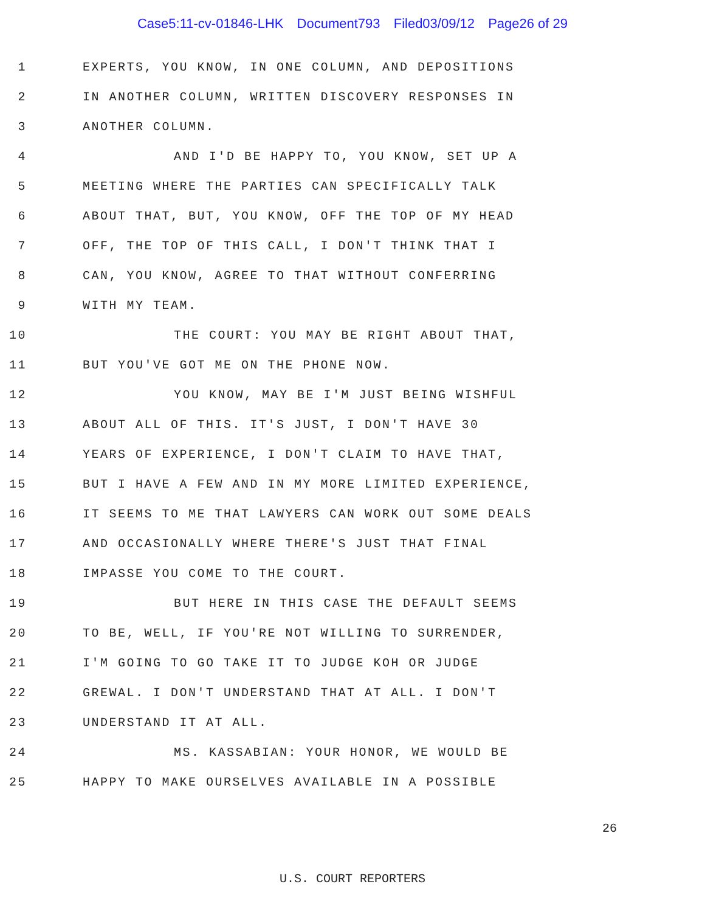Case5:11-cv-01846-LHK Document793 Filed03/09/12 Page26 of 29
1 EXPERTS, YOU KNOW, IN ONE COLUMN, AND DEPOSITIONS
2 IN ANOTHER COLUMN, WRITTEN DISCOVERY RESPONSES IN
3 ANOTHER COLUMN.
4 AND I'D BE HAPPY TO, YOU KNOW, SET UP A
5 MEETING WHERE THE PARTIES CAN SPECIFICALLY TALK
6 ABOUT THAT, BUT, YOU KNOW, OFF THE TOP OF MY HEAD
7 OFF, THE TOP OF THIS CALL, I DON'T THINK THAT I
8 CAN, YOU KNOW, AGREE TO THAT WITHOUT CONFERRING
9 WITH MY TEAM.
10 THE COURT: YOU MAY BE RIGHT ABOUT THAT,
11 BUT YOU'VE GOT ME ON THE PHONE NOW.
12 YOU KNOW, MAY BE I'M JUST BEING WISHFUL
13 ABOUT ALL OF THIS. IT'S JUST, I DON'T HAVE 30
14 YEARS OF EXPERIENCE, I DON'T CLAIM TO HAVE THAT,
15 BUT I HAVE A FEW AND IN MY MORE LIMITED EXPERIENCE,
16 IT SEEMS TO ME THAT LAWYERS CAN WORK OUT SOME DEALS
17 AND OCCASIONALLY WHERE THERE'S JUST THAT FINAL
18 IMPASSE YOU COME TO THE COURT.
19 BUT HERE IN THIS CASE THE DEFAULT SEEMS
20 TO BE, WELL, IF YOU'RE NOT WILLING TO SURRENDER,
21 I'M GOING TO GO TAKE IT TO JUDGE KOH OR JUDGE
22 GREWAL. I DON'T UNDERSTAND THAT AT ALL. I DON'T
23 UNDERSTAND IT AT ALL.
24 MS. KASSABIAN: YOUR HONOR, WE WOULD BE
25 HAPPY TO MAKE OURSELVES AVAILABLE IN A POSSIBLE
26
U.S. COURT REPORTERS